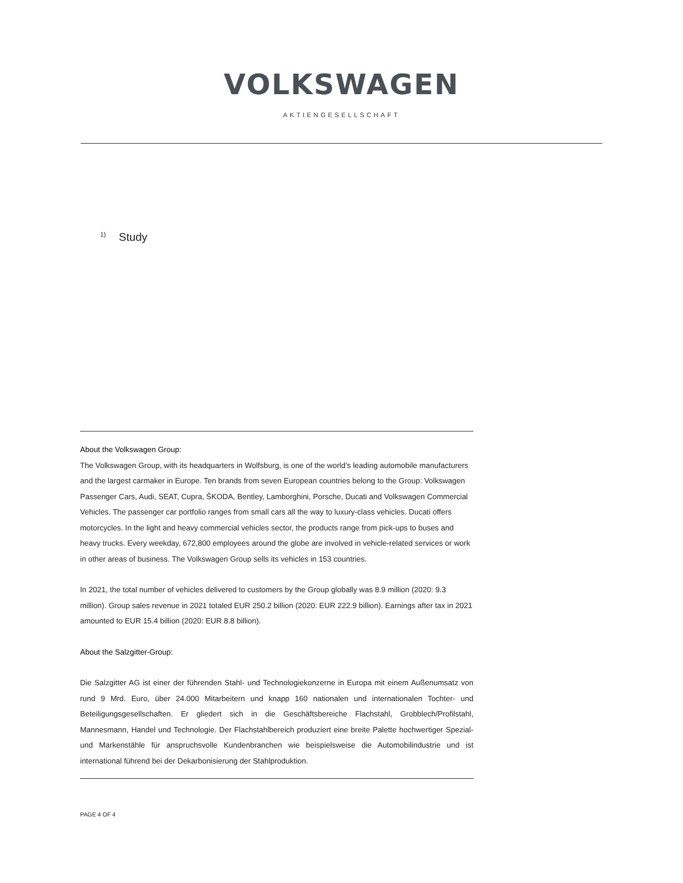VOLKSWAGEN
AKTIENGESELLSCHAFT
<sup>1)</sup> Study
About the Volkswagen Group:
The Volkswagen Group, with its headquarters in Wolfsburg, is one of the world’s leading automobile manufacturers and the largest carmaker in Europe. Ten brands from seven European countries belong to the Group: Volkswagen Passenger Cars, Audi, SEAT, Cupra, ŠKODA, Bentley, Lamborghini, Porsche, Ducati and Volkswagen Commercial Vehicles. The passenger car portfolio ranges from small cars all the way to luxury-class vehicles. Ducati offers motorcycles. In the light and heavy commercial vehicles sector, the products range from pick-ups to buses and heavy trucks. Every weekday, 672,800 employees around the globe are involved in vehicle-related services or work in other areas of business. The Volkswagen Group sells its vehicles in 153 countries.
In 2021, the total number of vehicles delivered to customers by the Group globally was 8.9 million (2020: 9.3 million). Group sales revenue in 2021 totaled EUR 250.2 billion (2020: EUR 222.9 billion). Earnings after tax in 2021 amounted to EUR 15.4 billion (2020: EUR 8.8 billion).
About the Salzgitter-Group:
Die Salzgitter AG ist einer der führenden Stahl- und Technologiekonzerne in Europa mit einem Außenumsatz von rund 9 Mrd. Euro, über 24.000 Mitarbeitern und knapp 160 nationalen und internationalen Tochter- und Beteiligungsgesellschaften. Er gliedert sich in die Geschäftsbereiche Flachstahl, Grobblech/Profilstahl, Mannesmann, Handel und Technologie. Der Flachstahlbereich produziert eine breite Palette hochwertiger Spezial- und Markenstähle für anspruchsvolle Kundenbranchen wie beispielsweise die Automobilindustrie und ist international führend bei der Dekarbonisierung der Stahlproduktion.
PAGE 4 OF 4